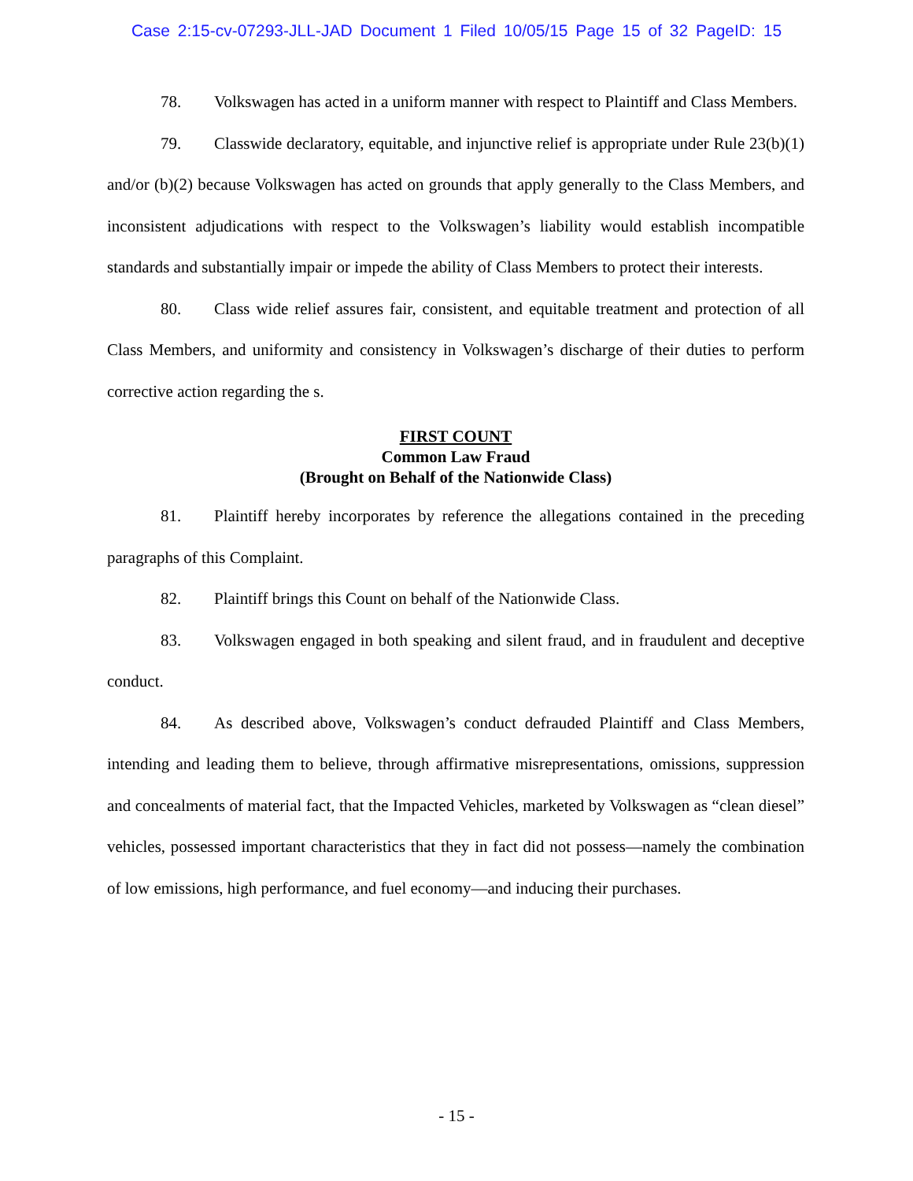Case 2:15-cv-07293-JLL-JAD Document 1 Filed 10/05/15 Page 15 of 32 PageID: 15
78. Volkswagen has acted in a uniform manner with respect to Plaintiff and Class Members.
79. Classwide declaratory, equitable, and injunctive relief is appropriate under Rule 23(b)(1) and/or (b)(2) because Volkswagen has acted on grounds that apply generally to the Class Members, and inconsistent adjudications with respect to the Volkswagen’s liability would establish incompatible standards and substantially impair or impede the ability of Class Members to protect their interests.
80. Class wide relief assures fair, consistent, and equitable treatment and protection of all Class Members, and uniformity and consistency in Volkswagen’s discharge of their duties to perform corrective action regarding the s.
FIRST COUNT
Common Law Fraud
(Brought on Behalf of the Nationwide Class)
81. Plaintiff hereby incorporates by reference the allegations contained in the preceding paragraphs of this Complaint.
82. Plaintiff brings this Count on behalf of the Nationwide Class.
83. Volkswagen engaged in both speaking and silent fraud, and in fraudulent and deceptive conduct.
84. As described above, Volkswagen’s conduct defrauded Plaintiff and Class Members, intending and leading them to believe, through affirmative misrepresentations, omissions, suppression and concealments of material fact, that the Impacted Vehicles, marketed by Volkswagen as “clean diesel” vehicles, possessed important characteristics that they in fact did not possess—namely the combination of low emissions, high performance, and fuel economy—and inducing their purchases.
- 15 -